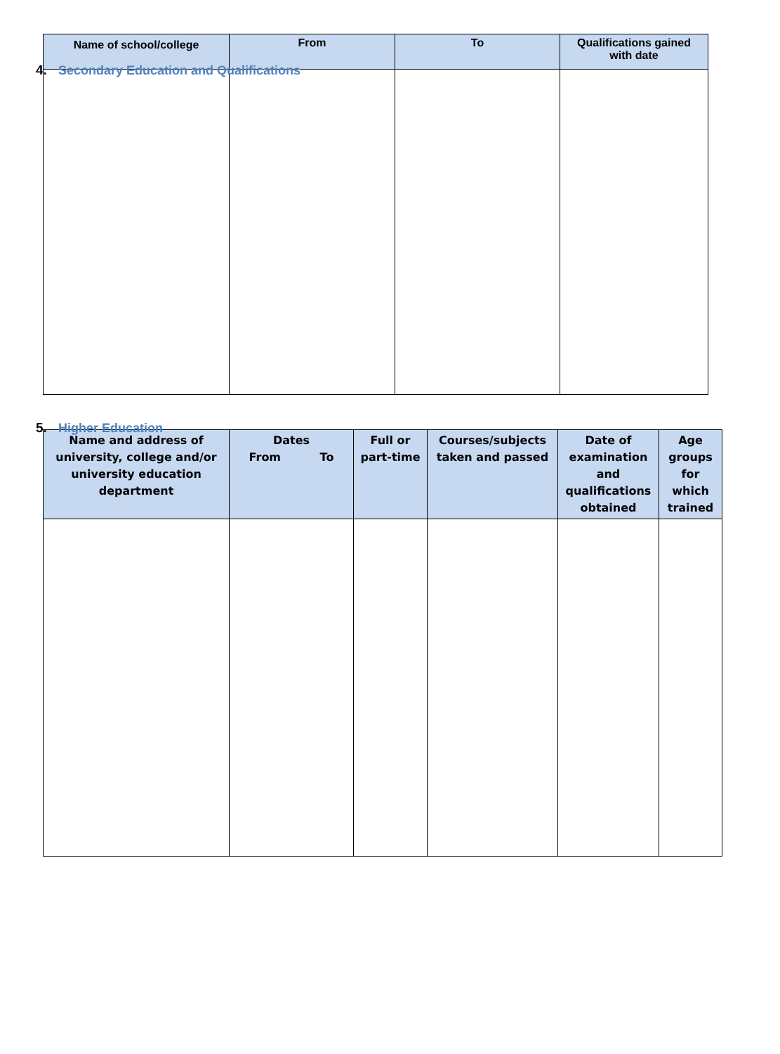4. Secondary Education and Qualifications
| Name of school/college | From | To | Qualifications gained with date |
| --- | --- | --- | --- |
5. Higher Education
| Name and address of university, college and/or university education department | Dates From To | Full or part-time | Courses/subjects taken and passed | Date of examination and qualifications obtained | Age groups for which trained |
| --- | --- | --- | --- | --- | --- |